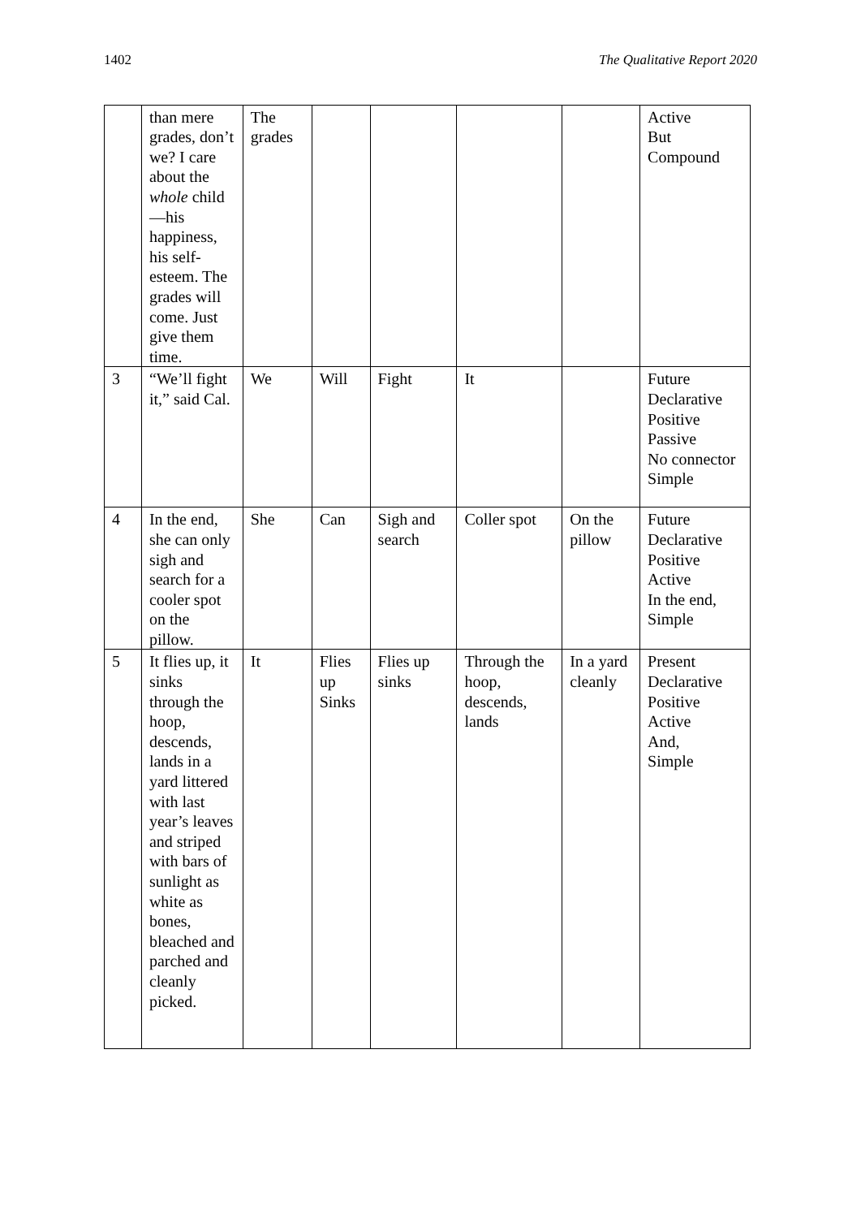1402 The Qualitative Report 2020
| | than mere grades, don’t we? I care about the whole child—his happiness, his self-esteem. The grades will come. Just give them time. | The grades | | | | | Active But Compound |
| 3 | “We’ll fight it,” said Cal. | We | Will | Fight | It | | Future Declarative Positive Passive No connector Simple |
| 4 | In the end, she can only sigh and search for a cooler spot on the pillow. | She | Can | Sigh and search | Coller spot | On the pillow | Future Declarative Positive Active In the end, Simple |
| 5 | It flies up, it sinks through the hoop, descends, lands in a yard littered with last year’s leaves and striped with bars of sunlight as white as bones, bleached and parched and cleanly picked. | It | Flies up Sinks | Flies up sinks | Through the hoop, descends, lands | In a yard cleanly | Present Declarative Positive Active And, Simple |